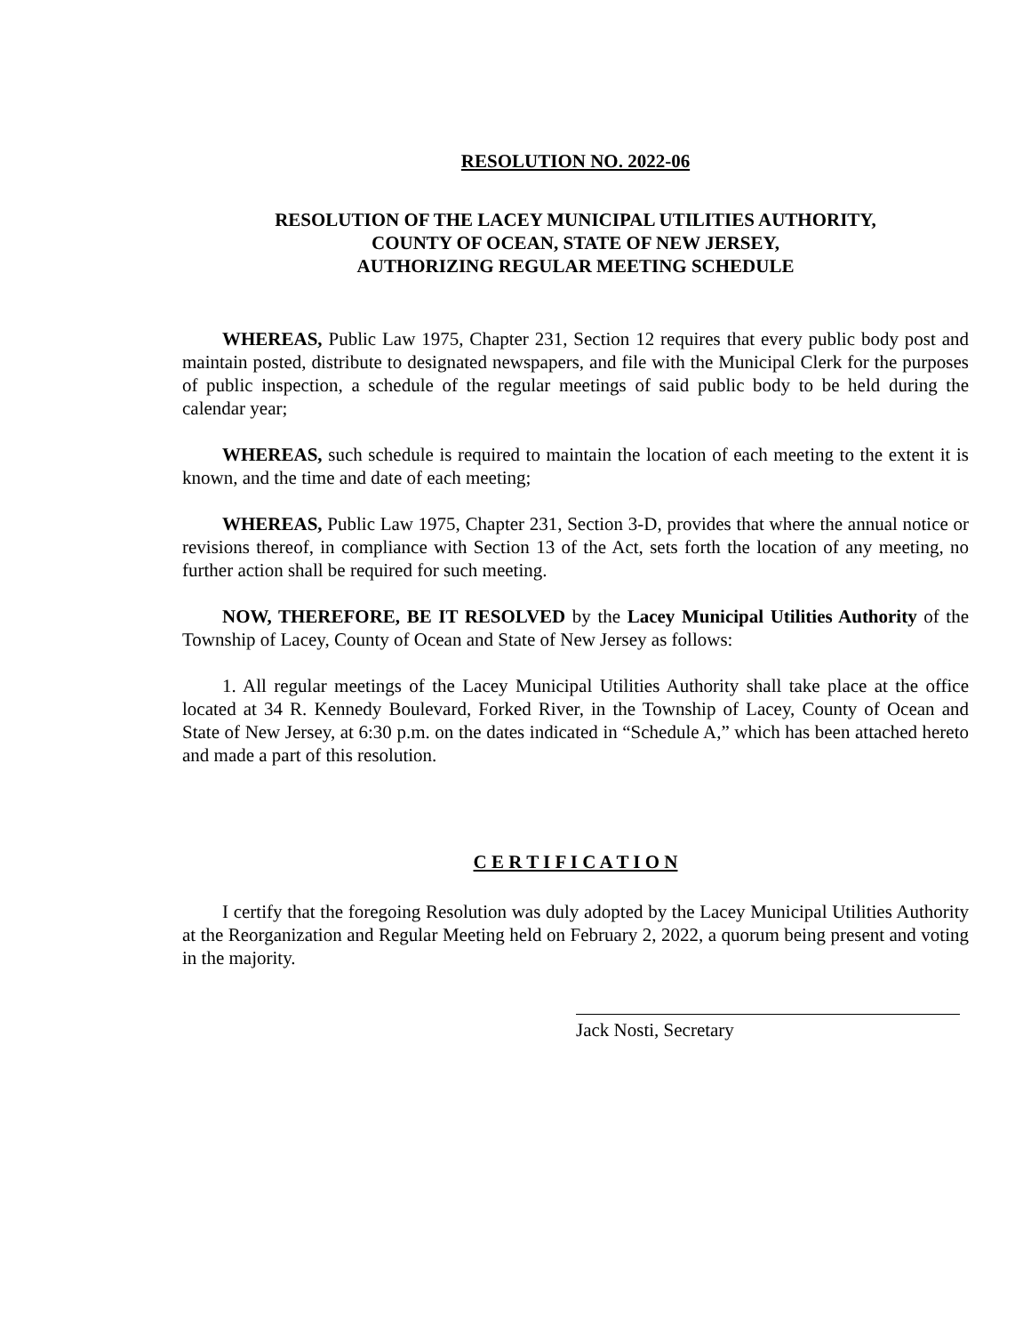RESOLUTION NO. 2022-06
RESOLUTION OF THE LACEY MUNICIPAL UTILITIES AUTHORITY,
COUNTY OF OCEAN, STATE OF NEW JERSEY,
AUTHORIZING REGULAR MEETING SCHEDULE
WHEREAS, Public Law 1975, Chapter 231, Section 12 requires that every public body post and maintain posted, distribute to designated newspapers, and file with the Municipal Clerk for the purposes of public inspection, a schedule of the regular meetings of said public body to be held during the calendar year;
WHEREAS, such schedule is required to maintain the location of each meeting to the extent it is known, and the time and date of each meeting;
WHEREAS, Public Law 1975, Chapter 231, Section 3-D, provides that where the annual notice or revisions thereof, in compliance with Section 13 of the Act, sets forth the location of any meeting, no further action shall be required for such meeting.
NOW, THEREFORE, BE IT RESOLVED by the Lacey Municipal Utilities Authority of the Township of Lacey, County of Ocean and State of New Jersey as follows:
1. All regular meetings of the Lacey Municipal Utilities Authority shall take place at the office located at 34 R. Kennedy Boulevard, Forked River, in the Township of Lacey, County of Ocean and State of New Jersey, at 6:30 p.m. on the dates indicated in “Schedule A,” which has been attached hereto and made a part of this resolution.
C E R T I F I C A T I O N
I certify that the foregoing Resolution was duly adopted by the Lacey Municipal Utilities Authority at the Reorganization and Regular Meeting held on February 2, 2022, a quorum being present and voting in the majority.
Jack Nosti, Secretary